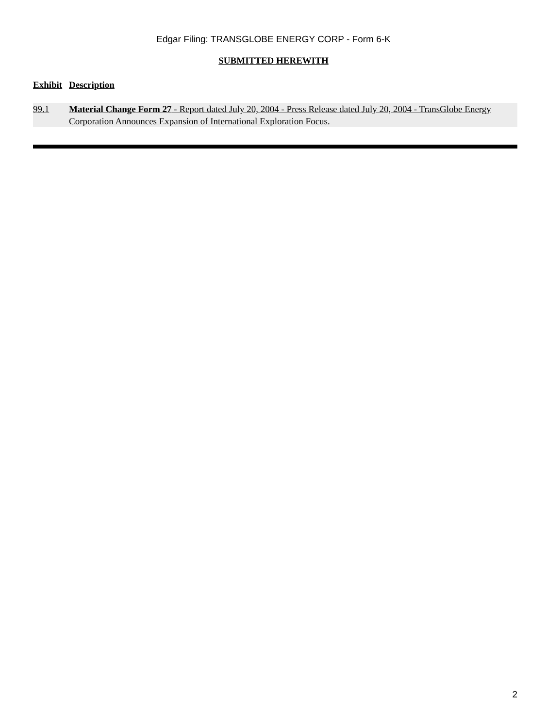Edgar Filing: TRANSGLOBE ENERGY CORP - Form 6-K
SUBMITTED HEREWITH
| Exhibit | Description |
| --- | --- |
| 99.1 | Material Change Form 27 - Report dated July 20, 2004 - Press Release dated July 20, 2004 - TransGlobe Energy Corporation Announces Expansion of International Exploration Focus. |
2